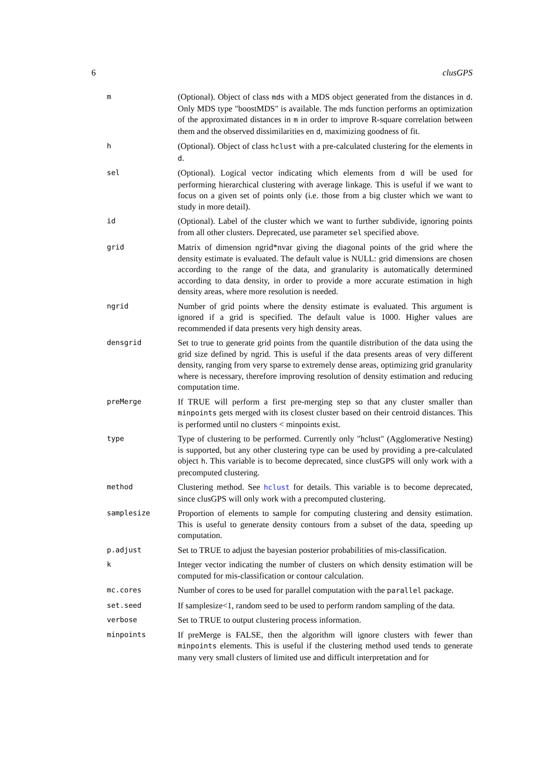6 clusGPS
| m | (Optional). Object of class mds with a MDS object generated from the distances in d . Only MDS type "boostMDS" is available. The mds function performs an optimization of the approximated distances in m in order to improve R-square correlation between them and the observed dissimilarities en d , maximizing goodness of fit. |
| h | (Optional). Object of class hclust with a pre-calculated clustering for the elements in d . |
| sel | (Optional). Logical vector indicating which elements from d will be used for performing hierarchical clustering with average linkage. This is useful if we want to focus on a given set of points only (i.e. those from a big cluster which we want to study in more detail). |
| id | (Optional). Label of the cluster which we want to further subdivide, ignoring points from all other clusters. Deprecated, use parameter sel specified above. |
| grid | Matrix of dimension ngrid*nvar giving the diagonal points of the grid where the density estimate is evaluated. The default value is NULL: grid dimensions are chosen according to the range of the data, and granularity is automatically determined according to data density, in order to provide a more accurate estimation in high density areas, where more resolution is needed. |
| ngrid | Number of grid points where the density estimate is evaluated. This argument is ignored if a grid is specified. The default value is 1000. Higher values are recommended if data presents very high density areas. |
| densgrid | Set to true to generate grid points from the quantile distribution of the data using the grid size defined by ngrid. This is useful if the data presents areas of very different density, ranging from very sparse to extremely dense areas, optimizing grid granularity where is necessary, therefore improving resolution of density estimation and reducing computation time. |
| preMerge | If TRUE will perform a first pre-merging step so that any cluster smaller than minpoints gets merged with its closest cluster based on their centroid distances. This is performed until no clusters < minpoints exist. |
| type | Type of clustering to be performed. Currently only "hclust" (Agglomerative Nesting) is supported, but any other clustering type can be used by providing a pre-calculated object h . This variable is to become deprecated, since clusGPS will only work with a precomputed clustering. |
| method | Clustering method. See hclust for details. This variable is to become deprecated, since clusGPS will only work with a precomputed clustering. |
| samplesize | Proportion of elements to sample for computing clustering and density estimation. This is useful to generate density contours from a subset of the data, speeding up computation. |
| p.adjust | Set to TRUE to adjust the bayesian posterior probabilities of mis-classification. |
| k | Integer vector indicating the number of clusters on which density estimation will be computed for mis-classification or contour calculation. |
| mc.cores | Number of cores to be used for parallel computation with the parallel package. |
| set.seed | If samplesize<1, random seed to be used to perform random sampling of the data. |
| verbose | Set to TRUE to output clustering process information. |
| minpoints | If preMerge is FALSE, then the algorithm will ignore clusters with fewer than minpoints elements. This is useful if the clustering method used tends to generate many very small clusters of limited use and difficult interpretation and for |